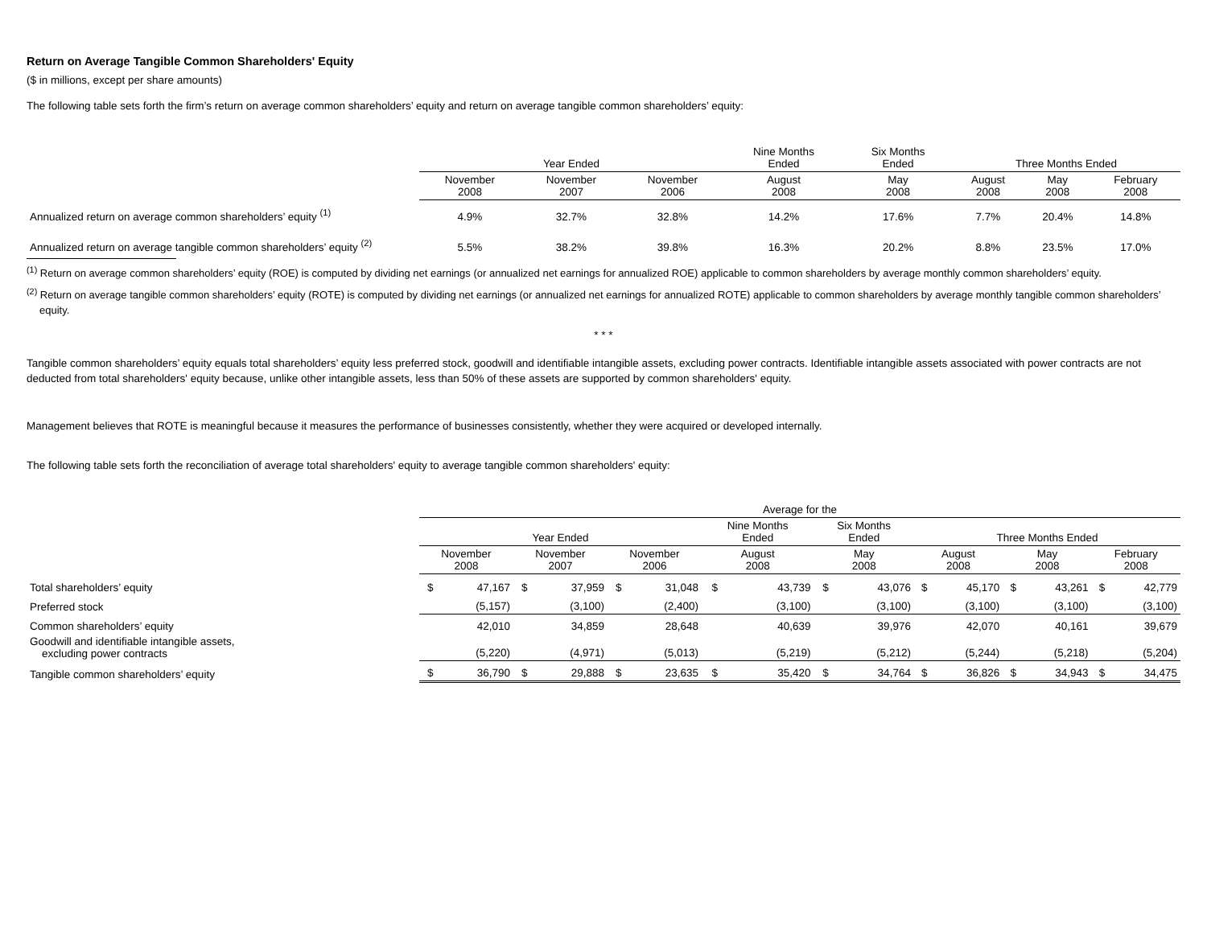Return on Average Tangible Common Shareholders' Equity
($ in millions, except per share amounts)
The following table sets forth the firm’s return on average common shareholders’ equity and return on average tangible common shareholders’ equity:
| | Year Ended | | | Nine Months Ended | Six Months Ended | Three Months Ended | | |
| --- | --- | --- | --- | --- | --- | --- | --- | --- |
| | November 2008 | November 2007 | November 2006 | August 2008 | May 2008 | August 2008 | May 2008 | February 2008 |
| Annualized return on average common shareholders’ equity <sup>(1)</sup> | 4.9% | 32.7% | 32.8% | 14.2% | 17.6% | 7.7% | 20.4% | 14.8% |
| Annualized return on average tangible common shareholders’ equity <sup>(2)</sup> | 5.5% | 38.2% | 39.8% | 16.3% | 20.2% | 8.8% | 23.5% | 17.0% |
<sup>(1)</sup> Return on average common shareholders’ equity (ROE) is computed by dividing net earnings (or annualized net earnings for annualized ROE) applicable to common shareholders by average monthly common shareholders’ equity.
<sup>(2)</sup> Return on average tangible common shareholders’ equity (ROTE) is computed by dividing net earnings (or annualized net earnings for annualized ROTE) applicable to common shareholders by average monthly tangible common shareholders’ equity.
* * *
Tangible common shareholders’ equity equals total shareholders’ equity less preferred stock, goodwill and identifiable intangible assets, excluding power contracts. Identifiable intangible assets associated with power contracts are not deducted from total shareholders' equity because, unlike other intangible assets, less than 50% of these assets are supported by common shareholders' equity.
Management believes that ROTE is meaningful because it measures the performance of businesses consistently, whether they were acquired or developed internally.
The following table sets forth the reconciliation of average total shareholders' equity to average tangible common shareholders' equity:
| | Average for the | | | | | | | | | | | | | | | |
| --- | --- | --- | --- | --- | --- | --- | --- | --- | --- | --- | --- | --- | --- | --- | --- | --- |
| | Year Ended | | | | | | Nine Months Ended | | Six Months Ended | | Three Months Ended | | | | | |
| | November 2008 | | November 2007 | | November 2006 | | August 2008 | | May 2008 | | August 2008 | | May 2008 | | February 2008 | |
| Total shareholders’ equity | $ | 47,167 | $ | 37,959 | $ | 31,048 | $ | 43,739 | $ | 43,076 | $ | 45,170 | $ | 43,261 | $ | 42,779 |
| Preferred stock | | (5,157) | | (3,100) | | (2,400) | | (3,100) | | (3,100) | | (3,100) | | (3,100) | | (3,100) |
| Common shareholders’ equity | | 42,010 | | 34,859 | | 28,648 | | 40,639 | | 39,976 | | 42,070 | | 40,161 | | 39,679 |
| Goodwill and identifiable intangible assets, excluding power contracts | | (5,220) | | (4,971) | | (5,013) | | (5,219) | | (5,212) | | (5,244) | | (5,218) | | (5,204) |
| Tangible common shareholders’ equity | $ | 36,790 | $ | 29,888 | $ | 23,635 | $ | 35,420 | $ | 34,764 | $ | 36,826 | $ | 34,943 | $ | 34,475 |